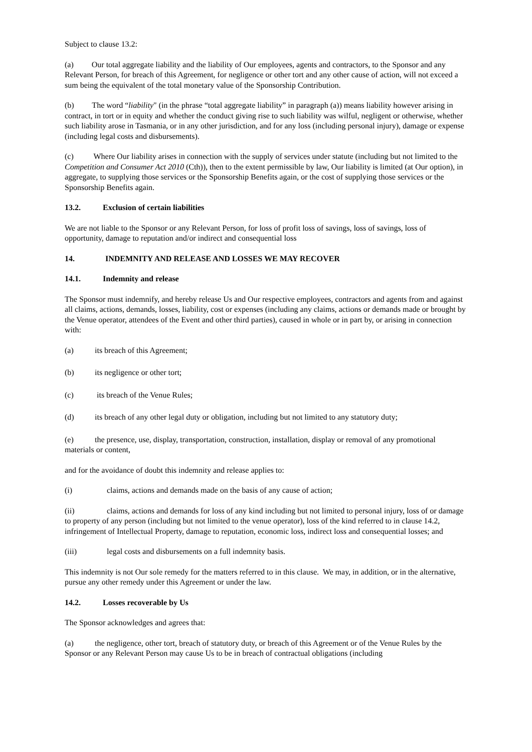Subject to clause 13.2:
(a) Our total aggregate liability and the liability of Our employees, agents and contractors, to the Sponsor and any Relevant Person, for breach of this Agreement, for negligence or other tort and any other cause of action, will not exceed a sum being the equivalent of the total monetary value of the Sponsorship Contribution.
(b) The word “liability" (in the phrase “total aggregate liability” in paragraph (a)) means liability however arising in contract, in tort or in equity and whether the conduct giving rise to such liability was wilful, negligent or otherwise, whether such liability arose in Tasmania, or in any other jurisdiction, and for any loss (including personal injury), damage or expense (including legal costs and disbursements).
(c) Where Our liability arises in connection with the supply of services under statute (including but not limited to the Competition and Consumer Act 2010 (Cth)), then to the extent permissible by law, Our liability is limited (at Our option), in aggregate, to supplying those services or the Sponsorship Benefits again, or the cost of supplying those services or the Sponsorship Benefits again.
13.2. Exclusion of certain liabilities
We are not liable to the Sponsor or any Relevant Person, for loss of profit loss of savings, loss of savings, loss of opportunity, damage to reputation and/or indirect and consequential loss
14. INDEMNITY AND RELEASE AND LOSSES WE MAY RECOVER
14.1. Indemnity and release
The Sponsor must indemnify, and hereby release Us and Our respective employees, contractors and agents from and against all claims, actions, demands, losses, liability, cost or expenses (including any claims, actions or demands made or brought by the Venue operator, attendees of the Event and other third parties), caused in whole or in part by, or arising in connection with:
(a) its breach of this Agreement;
(b) its negligence or other tort;
(c) its breach of the Venue Rules;
(d) its breach of any other legal duty or obligation, including but not limited to any statutory duty;
(e) the presence, use, display, transportation, construction, installation, display or removal of any promotional materials or content,
and for the avoidance of doubt this indemnity and release applies to:
(i) claims, actions and demands made on the basis of any cause of action;
(ii) claims, actions and demands for loss of any kind including but not limited to personal injury, loss of or damage to property of any person (including but not limited to the venue operator), loss of the kind referred to in clause 14.2, infringement of Intellectual Property, damage to reputation, economic loss, indirect loss and consequential losses; and
(iii) legal costs and disbursements on a full indemnity basis.
This indemnity is not Our sole remedy for the matters referred to in this clause. We may, in addition, or in the alternative, pursue any other remedy under this Agreement or under the law.
14.2. Losses recoverable by Us
The Sponsor acknowledges and agrees that:
(a) the negligence, other tort, breach of statutory duty, or breach of this Agreement or of the Venue Rules by the Sponsor or any Relevant Person may cause Us to be in breach of contractual obligations (including